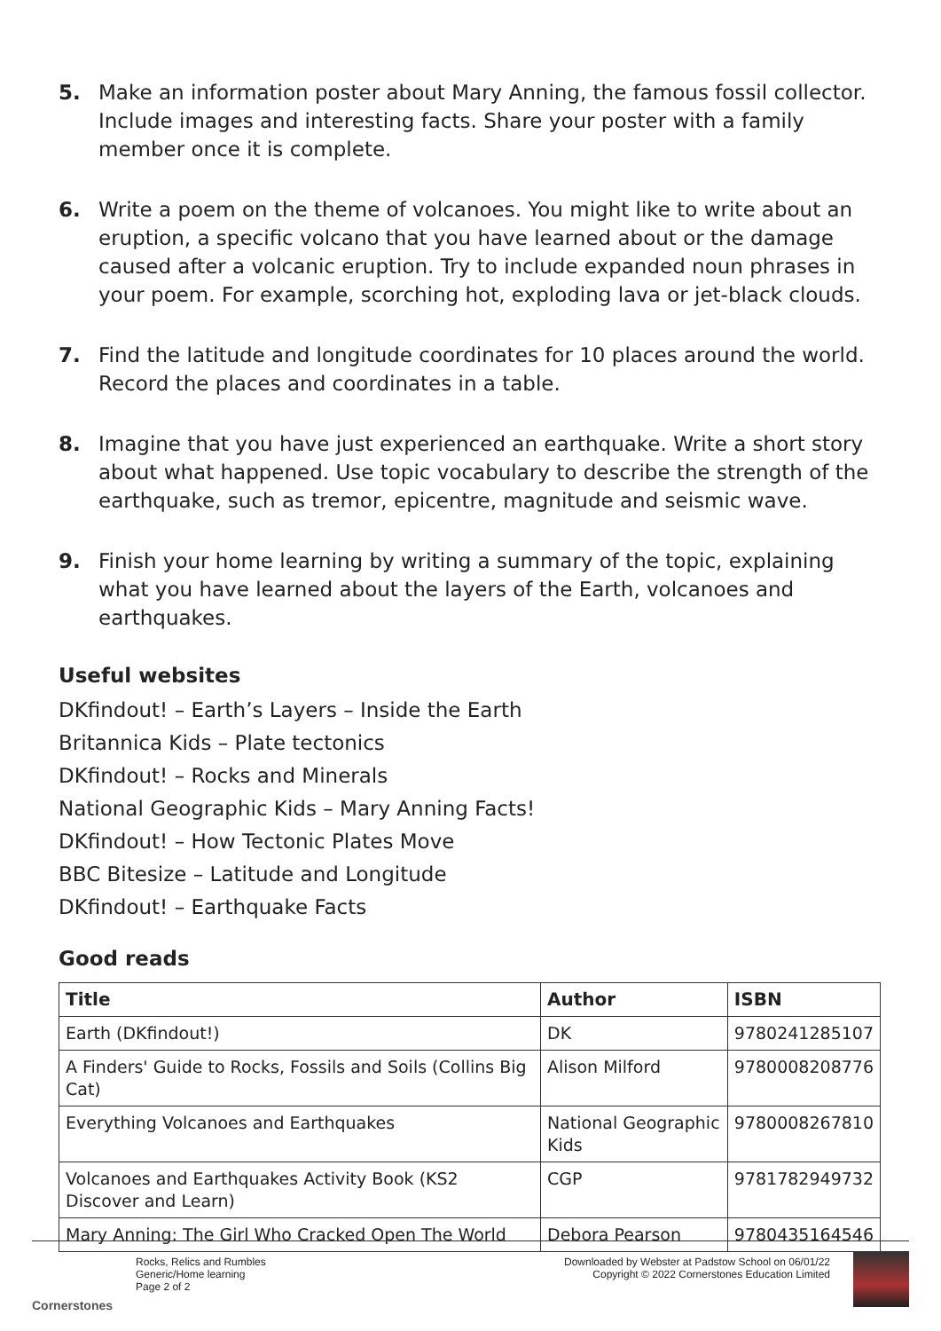5. Make an information poster about Mary Anning, the famous fossil collector. Include images and interesting facts. Share your poster with a family member once it is complete.
6. Write a poem on the theme of volcanoes. You might like to write about an eruption, a specific volcano that you have learned about or the damage caused after a volcanic eruption. Try to include expanded noun phrases in your poem. For example, scorching hot, exploding lava or jet-black clouds.
7. Find the latitude and longitude coordinates for 10 places around the world. Record the places and coordinates in a table.
8. Imagine that you have just experienced an earthquake. Write a short story about what happened. Use topic vocabulary to describe the strength of the earthquake, such as tremor, epicentre, magnitude and seismic wave.
9. Finish your home learning by writing a summary of the topic, explaining what you have learned about the layers of the Earth, volcanoes and earthquakes.
Useful websites
DKfindout! – Earth’s Layers – Inside the Earth
Britannica Kids – Plate tectonics
DKfindout! – Rocks and Minerals
National Geographic Kids – Mary Anning Facts!
DKfindout! – How Tectonic Plates Move
BBC Bitesize – Latitude and Longitude
DKfindout! – Earthquake Facts
Good reads
| Title | Author | ISBN |
| --- | --- | --- |
| Earth (DKfindout!) | DK | 9780241285107 |
| A Finders' Guide to Rocks, Fossils and Soils (Collins Big Cat) | Alison Milford | 9780008208776 |
| Everything Volcanoes and Earthquakes | National Geographic Kids | 9780008267810 |
| Volcanoes and Earthquakes Activity Book (KS2 Discover and Learn) | CGP | 9781782949732 |
| Mary Anning: The Girl Who Cracked Open The World | Debora Pearson | 9780435164546 |
Cornerstones
Rocks, Relics and Rumbles
Generic/Home learning
Page 2 of 2
Downloaded by Webster at Padstow School on 06/01/22
Copyright © 2022 Cornerstones Education Limited